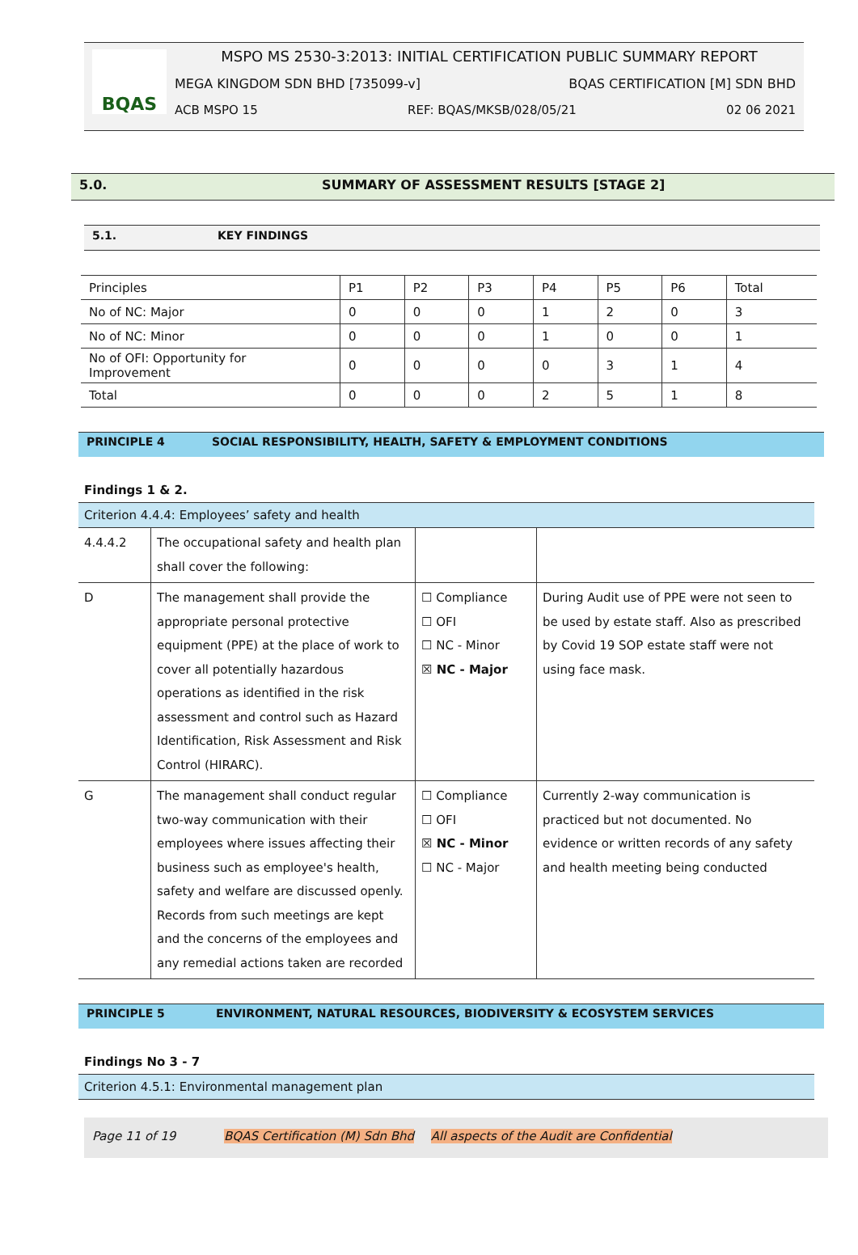BQAS
MSPO MS 2530-3:2013: INITIAL CERTIFICATION PUBLIC SUMMARY REPORT
MEGA KINGDOM SDN BHD [735099-v] BQAS CERTIFICATION [M] SDN BHD
ACB MSPO 15 REF: BQAS/MKSB/028/05/21 02 06 2021
5.0. SUMMARY OF ASSESSMENT RESULTS [STAGE 2]
5.1. KEY FINDINGS
| Principles | P1 | P2 | P3 | P4 | P5 | P6 | Total |
| No of NC: Major | 0 | 0 | 0 | 1 | 2 | 0 | 3 |
| No of NC: Minor | 0 | 0 | 0 | 1 | 0 | 0 | 1 |
| No of OFI: Opportunity for Improvement | 0 | 0 | 0 | 0 | 3 | 1 | 4 |
| Total | 0 | 0 | 0 | 2 | 5 | 1 | 8 |
PRINCIPLE 4 SOCIAL RESPONSIBILITY, HEALTH, SAFETY & EMPLOYMENT CONDITIONS
Findings 1 & 2.
| Criterion 4.4.4: Employees’ safety and health | | | |
| 4.4.4.2 | The occupational safety and health plan shall cover the following: | | |
| D | The management shall provide the appropriate personal protective equipment (PPE) at the place of work to cover all potentially hazardous operations as identified in the risk assessment and control such as Hazard Identification, Risk Assessment and Risk Control (HIRARC). | ☐ Compliance ☐ OFI ☐ NC - Minor ☒ NC - Major | During Audit use of PPE were not seen to be used by estate staff. Also as prescribed by Covid 19 SOP estate staff were not using face mask. |
| G | The management shall conduct regular two-way communication with their employees where issues affecting their business such as employee's health, safety and welfare are discussed openly. Records from such meetings are kept and the concerns of the employees and any remedial actions taken are recorded | ☐ Compliance ☐ OFI ☒ NC - Minor ☐ NC - Major | Currently 2-way communication is practiced but not documented. No evidence or written records of any safety and health meeting being conducted |
PRINCIPLE 5 ENVIRONMENT, NATURAL RESOURCES, BIODIVERSITY & ECOSYSTEM SERVICES
Findings No 3 - 7
| Criterion 4.5.1: Environmental management plan |
Page 11 of 19 BQAS Certification (M) Sdn Bhd All aspects of the Audit are Confidential